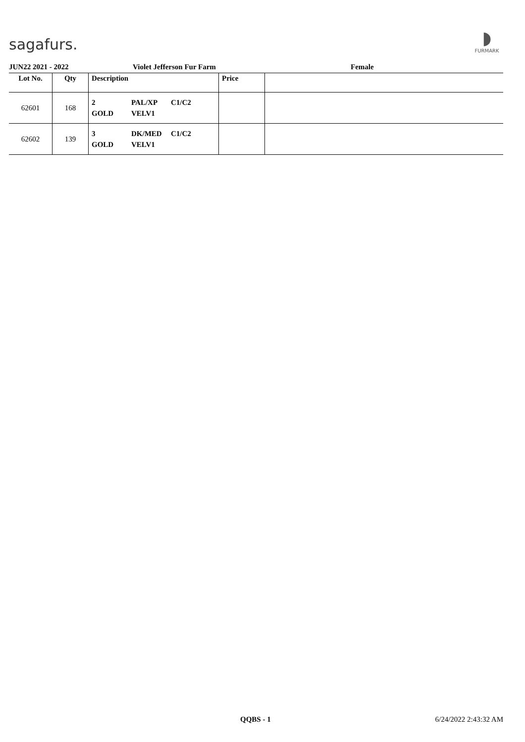sagafurs.
◗
FURMARK
JUN22 2021 - 2022 Violet Jefferson Fur Farm Female
| Lot No. | Qty | Description | Price | |
| --- | --- | --- | --- | --- |
| 62601 | 168 | 2 PAL/XP C1/C2 GOLD VELV1 | | |
| 62602 | 139 | 3 DK/MED C1/C2 GOLD VELV1 | | |
QQBS - 1 6/24/2022 2:43:32 AM